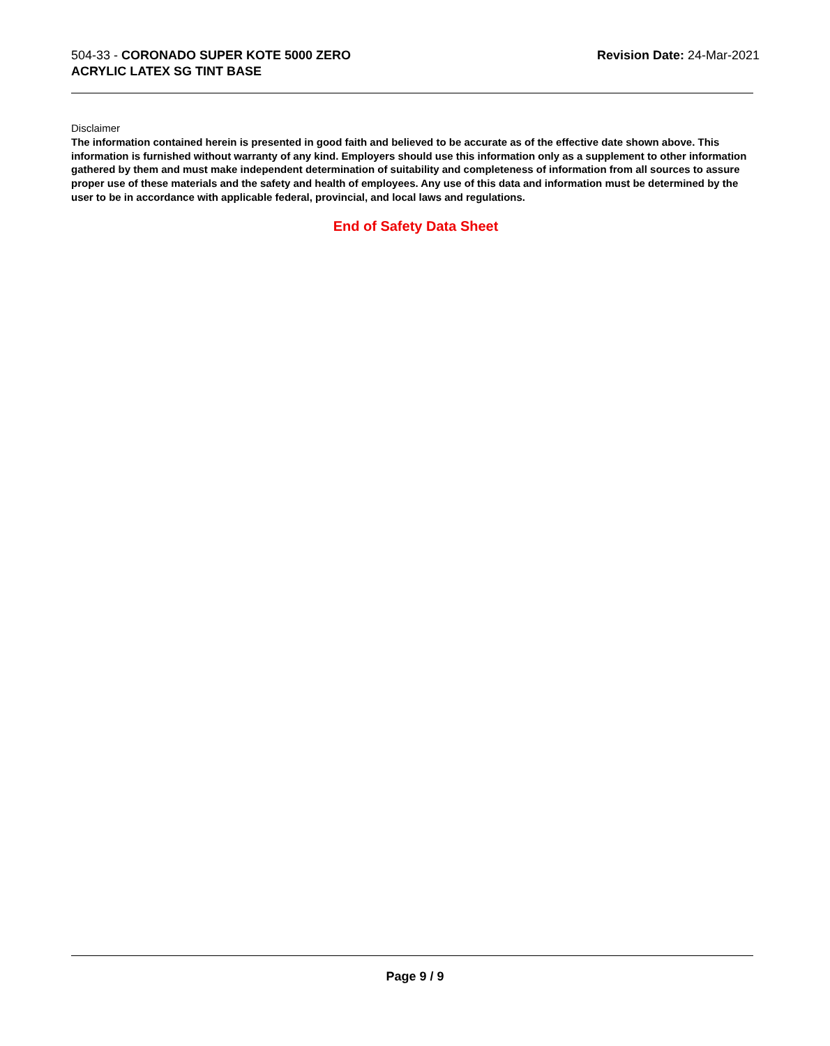504-33 - CORONADO SUPER KOTE 5000 ZERO
ACRYLIC LATEX SG TINT BASE
Revision Date: 24-Mar-2021
Disclaimer
The information contained herein is presented in good faith and believed to be accurate as of the effective date shown above. This information is furnished without warranty of any kind. Employers should use this information only as a supplement to other information gathered by them and must make independent determination of suitability and completeness of information from all sources to assure proper use of these materials and the safety and health of employees. Any use of this data and information must be determined by the user to be in accordance with applicable federal, provincial, and local laws and regulations.
End of Safety Data Sheet
Page 9 / 9